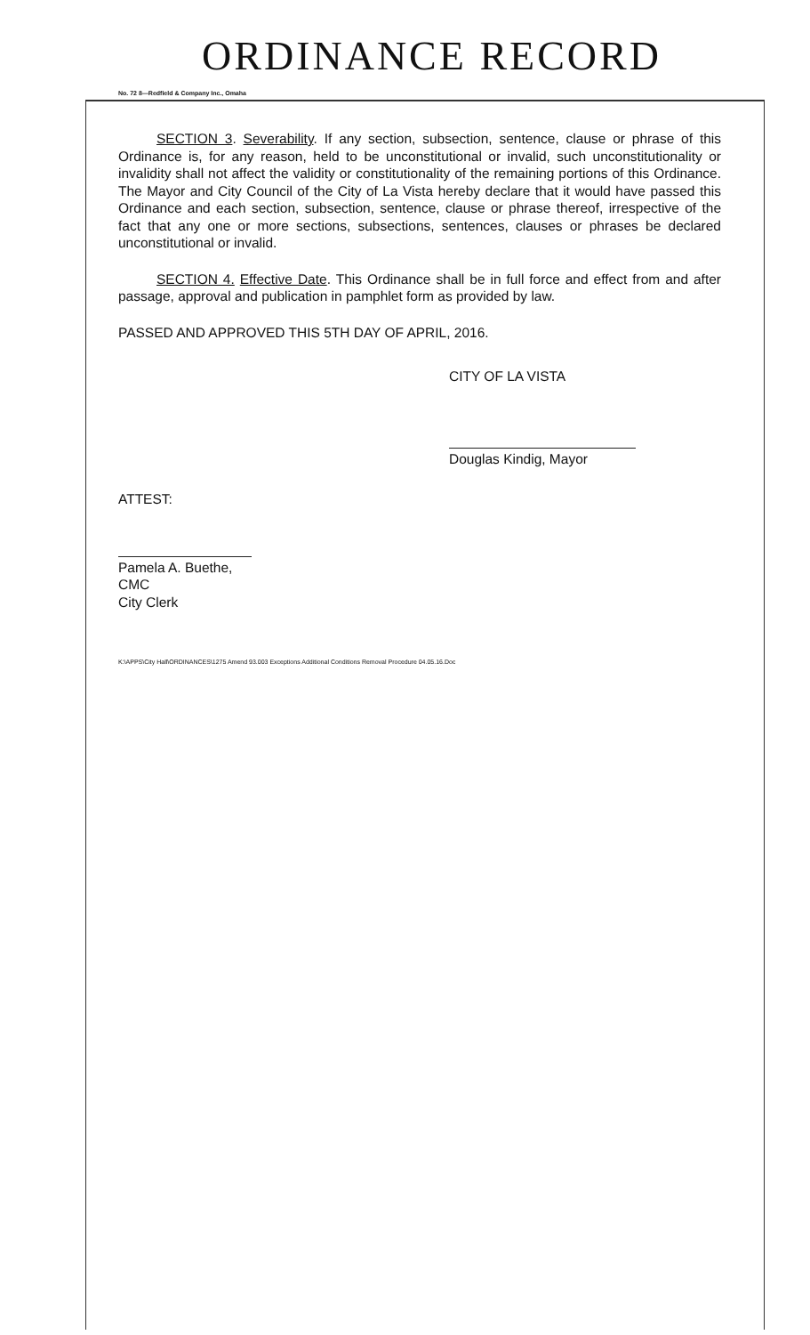ORDINANCE RECORD
No. 72 8—Redfield & Company Inc., Omaha
SECTION 3. Severability. If any section, subsection, sentence, clause or phrase of this Ordinance is, for any reason, held to be unconstitutional or invalid, such unconstitutionality or invalidity shall not affect the validity or constitutionality of the remaining portions of this Ordinance. The Mayor and City Council of the City of La Vista hereby declare that it would have passed this Ordinance and each section, subsection, sentence, clause or phrase thereof, irrespective of the fact that any one or more sections, subsections, sentences, clauses or phrases be declared unconstitutional or invalid.
SECTION 4. Effective Date. This Ordinance shall be in full force and effect from and after passage, approval and publication in pamphlet form as provided by law.
PASSED AND APPROVED THIS 5TH DAY OF APRIL, 2016.
CITY OF LA VISTA
Douglas Kindig, Mayor
ATTEST:
Pamela A. Buethe, CMC
City Clerk
K:\APPS\City Hall\ORDINANCES\1275 Amend 93.003 Exceptions Additional Conditions Removal Procedure 04.05.16.Doc